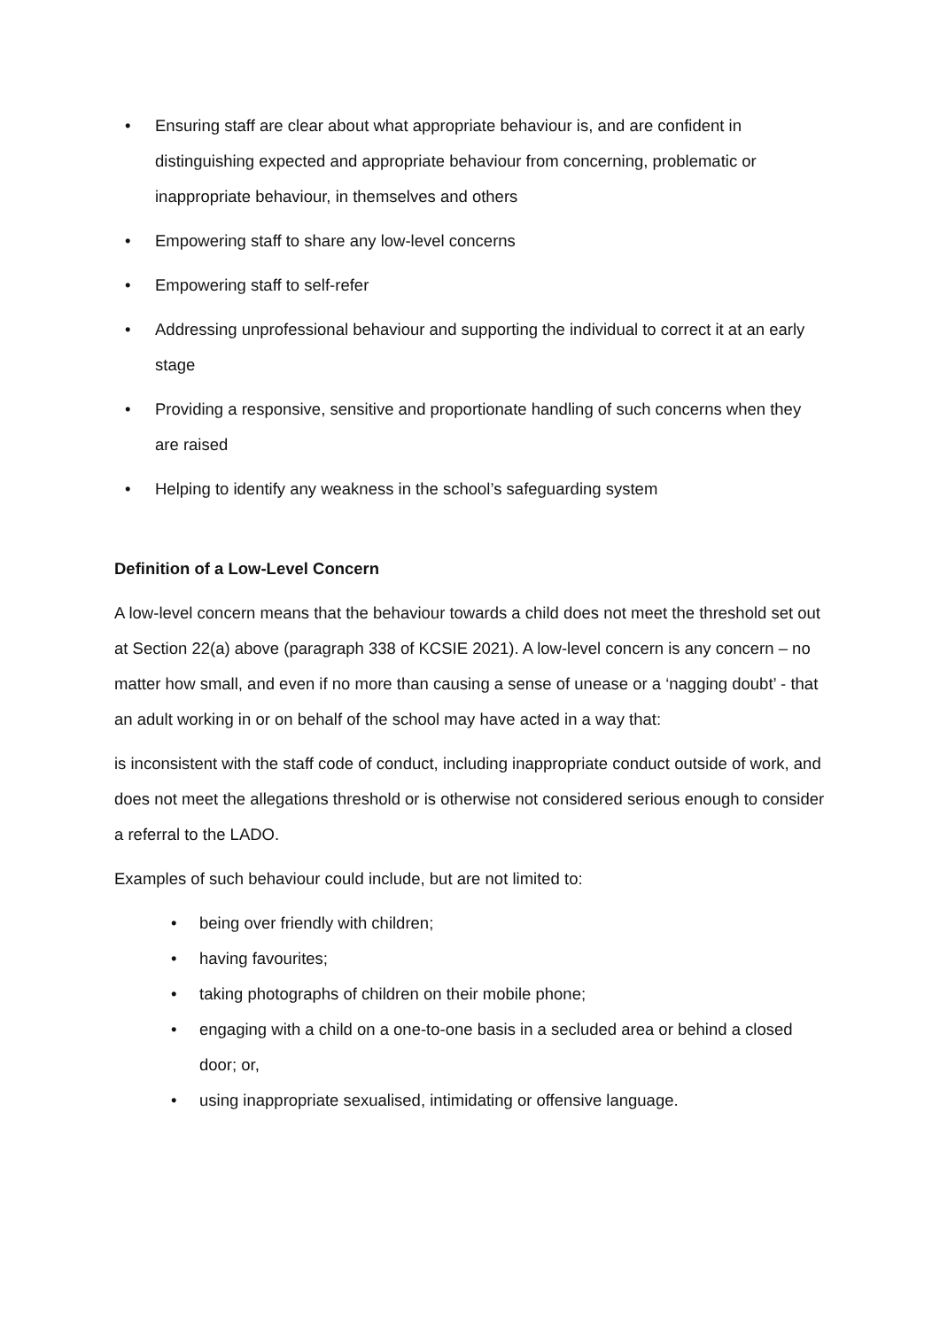• Ensuring staff are clear about what appropriate behaviour is, and are confident in distinguishing expected and appropriate behaviour from concerning, problematic or inappropriate behaviour, in themselves and others
• Empowering staff to share any low-level concerns
• Empowering staff to self-refer
• Addressing unprofessional behaviour and supporting the individual to correct it at an early stage
• Providing a responsive, sensitive and proportionate handling of such concerns when they are raised
• Helping to identify any weakness in the school’s safeguarding system
Definition of a Low-Level Concern
A low-level concern means that the behaviour towards a child does not meet the threshold set out at Section 22(a) above (paragraph 338 of KCSIE 2021). A low-level concern is any concern – no matter how small, and even if no more than causing a sense of unease or a ‘nagging doubt’ - that an adult working in or on behalf of the school may have acted in a way that:
is inconsistent with the staff code of conduct, including inappropriate conduct outside of work, and does not meet the allegations threshold or is otherwise not considered serious enough to consider a referral to the LADO.
Examples of such behaviour could include, but are not limited to:
• being over friendly with children;
• having favourites;
• taking photographs of children on their mobile phone;
• engaging with a child on a one-to-one basis in a secluded area or behind a closed door; or,
• using inappropriate sexualised, intimidating or offensive language.